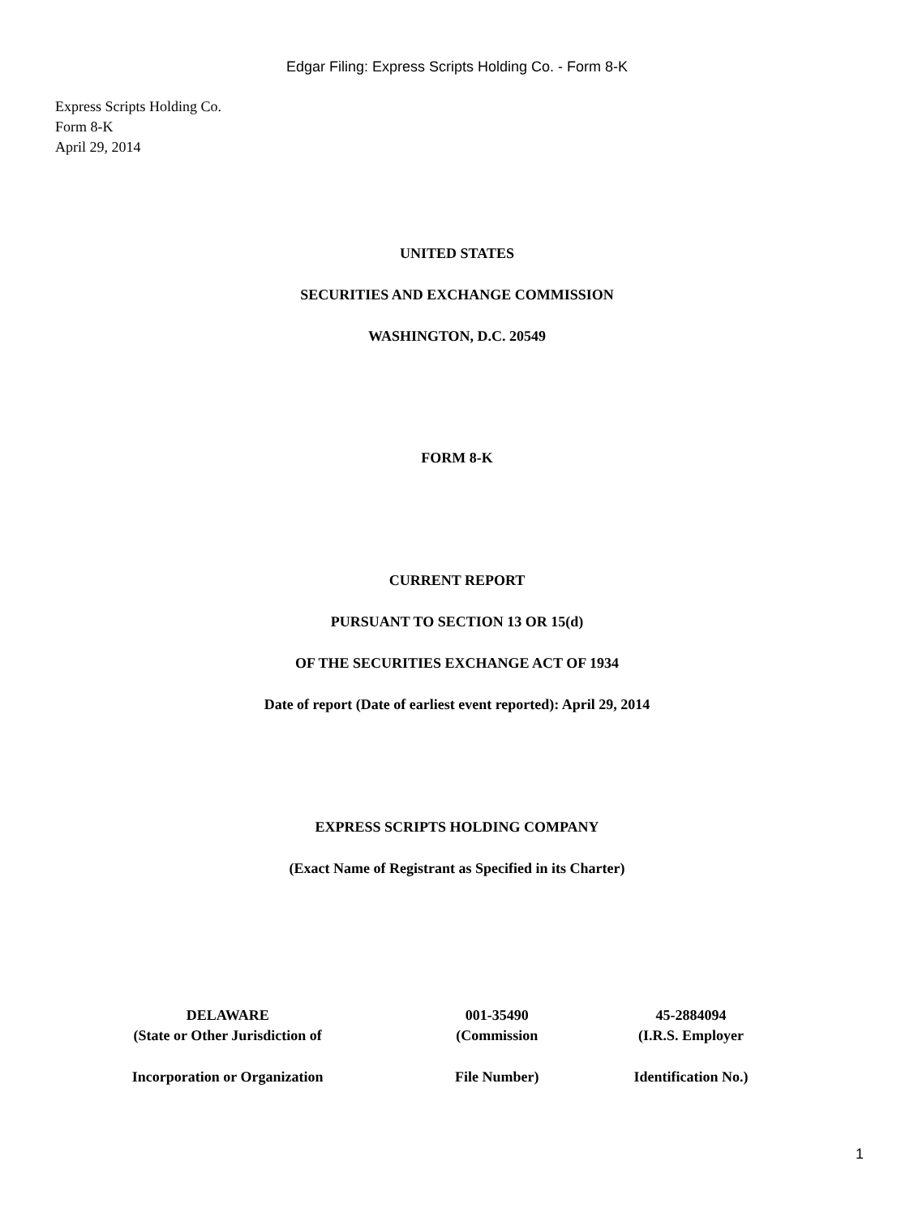Edgar Filing: Express Scripts Holding Co. - Form 8-K
Express Scripts Holding Co.
Form 8-K
April 29, 2014
UNITED STATES
SECURITIES AND EXCHANGE COMMISSION
WASHINGTON, D.C. 20549
FORM 8-K
CURRENT REPORT
PURSUANT TO SECTION 13 OR 15(d)
OF THE SECURITIES EXCHANGE ACT OF 1934
Date of report (Date of earliest event reported): April 29, 2014
EXPRESS SCRIPTS HOLDING COMPANY
(Exact Name of Registrant as Specified in its Charter)
| DELAWARE | 001-35490 | 45-2884094 |
| (State or Other Jurisdiction of | (Commission | (I.R.S. Employer |
| Incorporation or Organization | File Number) | Identification No.) |
1